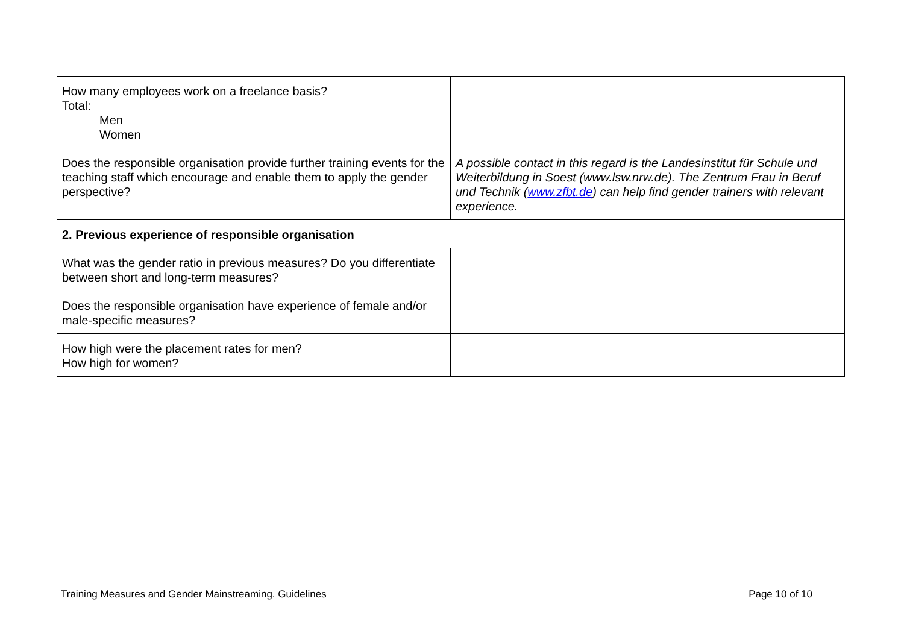| How many employees work on a freelance basis? Total: Men Women | |
| Does the responsible organisation provide further training events for the teaching staff which encourage and enable them to apply the gender perspective? | A possible contact in this regard is the Landesinstitut für Schule und Weiterbildung in Soest (www.lsw.nrw.de). The Zentrum Frau in Beruf und Technik ( www.zfbt.de ) can help find gender trainers with relevant experience. |
| 2. Previous experience of responsible organisation | |
| What was the gender ratio in previous measures? Do you differentiate between short and long-term measures? | |
| Does the responsible organisation have experience of female and/or male-specific measures? | |
| How high were the placement rates for men? How high for women? | |
Training Measures and Gender Mainstreaming. Guidelines Page 10 of 10